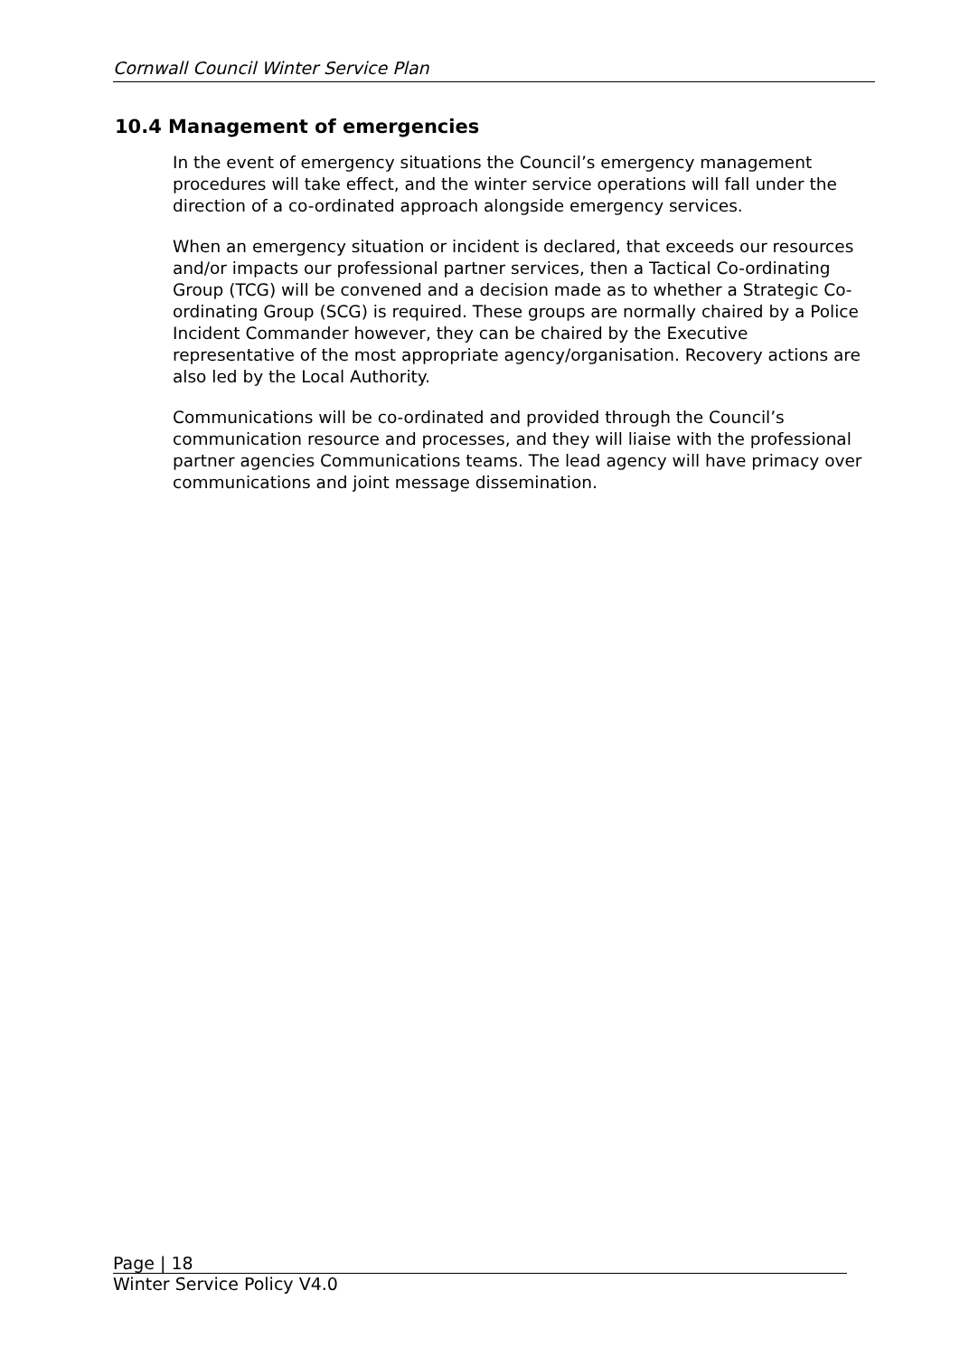Cornwall Council Winter Service Plan
10.4 Management of emergencies
In the event of emergency situations the Council’s emergency management procedures will take effect, and the winter service operations will fall under the direction of a co-ordinated approach alongside emergency services.
When an emergency situation or incident is declared, that exceeds our resources and/or impacts our professional partner services, then a Tactical Co-ordinating Group (TCG) will be convened and a decision made as to whether a Strategic Co-ordinating Group (SCG) is required. These groups are normally chaired by a Police Incident Commander however, they can be chaired by the Executive representative of the most appropriate agency/organisation. Recovery actions are also led by the Local Authority.
Communications will be co-ordinated and provided through the Council’s communication resource and processes, and they will liaise with the professional partner agencies Communications teams. The lead agency will have primacy over communications and joint message dissemination.
Page | 18
Winter Service Policy V4.0